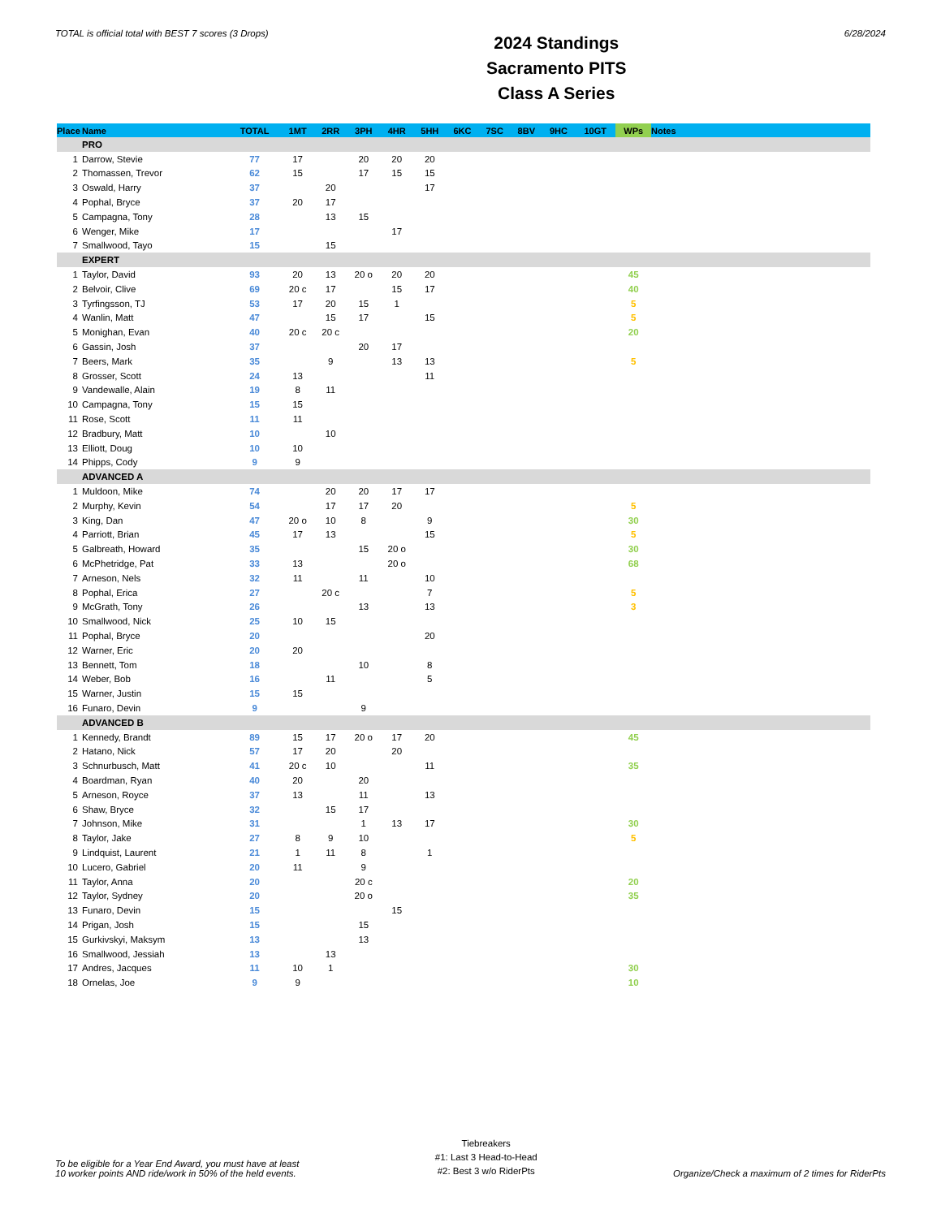TOTAL is official total with BEST 7 scores (3 Drops)
2024 Standings
Sacramento PITS
Class A Series
6/28/2024
| Place | Name | TOTAL | 1MT | 2RR | 3PH | 4HR | 5HH | 6KC | 7SC | 8BV | 9HC | 10GT | WPs | Notes |
| --- | --- | --- | --- | --- | --- | --- | --- | --- | --- | --- | --- | --- | --- | --- |
| | PRO | | | | | | | | | | | | | |
| 1 | Darrow, Stevie | 77 | 17 | | 20 | 20 | 20 | | | | | | | |
| 2 | Thomassen, Trevor | 62 | 15 | | 17 | 15 | 15 | | | | | | | |
| 3 | Oswald, Harry | 37 | | 20 | | | 17 | | | | | | | |
| 4 | Pophal, Bryce | 37 | 20 | 17 | | | | | | | | | | |
| 5 | Campagna, Tony | 28 | | 13 | 15 | | | | | | | | | |
| 6 | Wenger, Mike | 17 | | | | 17 | | | | | | | | |
| 7 | Smallwood, Tayo | 15 | | 15 | | | | | | | | | | |
| | EXPERT | | | | | | | | | | | | | |
| 1 | Taylor, David | 93 | 20 | 13 | 20 o | 20 | 20 | | | | | | 45 | |
| 2 | Belvoir, Clive | 69 | 20 c | 17 | | 15 | 17 | | | | | | 40 | |
| 3 | Tyrfingsson, TJ | 53 | 17 | 20 | 15 | 1 | | | | | | | 5 | |
| 4 | Wanlin, Matt | 47 | | 15 | 17 | | 15 | | | | | | 5 | |
| 5 | Monighan, Evan | 40 | 20 c | 20 c | | | | | | | | | 20 | |
| 6 | Gassin, Josh | 37 | | | 20 | 17 | | | | | | | | |
| 7 | Beers, Mark | 35 | | 9 | | 13 | 13 | | | | | | 5 | |
| 8 | Grosser, Scott | 24 | 13 | | | | 11 | | | | | | | |
| 9 | Vandewalle, Alain | 19 | 8 | 11 | | | | | | | | | | |
| 10 | Campagna, Tony | 15 | 15 | | | | | | | | | | | |
| 11 | Rose, Scott | 11 | 11 | | | | | | | | | | | |
| 12 | Bradbury, Matt | 10 | | 10 | | | | | | | | | | |
| 13 | Elliott, Doug | 10 | 10 | | | | | | | | | | | |
| 14 | Phipps, Cody | 9 | 9 | | | | | | | | | | | |
| | ADVANCED A | | | | | | | | | | | | | |
| 1 | Muldoon, Mike | 74 | | 20 | 20 | 17 | 17 | | | | | | | |
| 2 | Murphy, Kevin | 54 | | 17 | 17 | 20 | | | | | | | 5 | |
| 3 | King, Dan | 47 | 20 o | 10 | 8 | | 9 | | | | | | 30 | |
| 4 | Parriott, Brian | 45 | 17 | 13 | | | 15 | | | | | | 5 | |
| 5 | Galbreath, Howard | 35 | | | 15 | 20 o | | | | | | | 30 | |
| 6 | McPhetridge, Pat | 33 | 13 | | | 20 o | | | | | | | 68 | |
| 7 | Arneson, Nels | 32 | 11 | | 11 | | 10 | | | | | | | |
| 8 | Pophal, Erica | 27 | | 20 c | | | 7 | | | | | | 5 | |
| 9 | McGrath, Tony | 26 | | | 13 | | 13 | | | | | | 3 | |
| 10 | Smallwood, Nick | 25 | 10 | 15 | | | | | | | | | | |
| 11 | Pophal, Bryce | 20 | | | | | 20 | | | | | | | |
| 12 | Warner, Eric | 20 | 20 | | | | | | | | | | | |
| 13 | Bennett, Tom | 18 | | | 10 | | 8 | | | | | | | |
| 14 | Weber, Bob | 16 | | 11 | | | 5 | | | | | | | |
| 15 | Warner, Justin | 15 | 15 | | | | | | | | | | | |
| 16 | Funaro, Devin | 9 | | | 9 | | | | | | | | | |
| | ADVANCED B | | | | | | | | | | | | | |
| 1 | Kennedy, Brandt | 89 | 15 | 17 | 20 o | 17 | 20 | | | | | | 45 | |
| 2 | Hatano, Nick | 57 | 17 | 20 | | 20 | | | | | | | | |
| 3 | Schnurbusch, Matt | 41 | 20 c | 10 | | | 11 | | | | | | 35 | |
| 4 | Boardman, Ryan | 40 | 20 | | 20 | | | | | | | | | |
| 5 | Arneson, Royce | 37 | 13 | | 11 | | 13 | | | | | | | |
| 6 | Shaw, Bryce | 32 | | 15 | 17 | | | | | | | | | |
| 7 | Johnson, Mike | 31 | | | 1 | 13 | 17 | | | | | | 30 | |
| 8 | Taylor, Jake | 27 | 8 | 9 | 10 | | | | | | | | 5 | |
| 9 | Lindquist, Laurent | 21 | 1 | 11 | 8 | | 1 | | | | | | | |
| 10 | Lucero, Gabriel | 20 | 11 | | 9 | | | | | | | | | |
| 11 | Taylor, Anna | 20 | | | 20 c | | | | | | | | 20 | |
| 12 | Taylor, Sydney | 20 | | | 20 o | | | | | | | | 35 | |
| 13 | Funaro, Devin | 15 | | | | 15 | | | | | | | | |
| 14 | Prigan, Josh | 15 | | | 15 | | | | | | | | | |
| 15 | Gurkivskyi, Maksym | 13 | | | 13 | | | | | | | | | |
| 16 | Smallwood, Jessiah | 13 | | 13 | | | | | | | | | | |
| 17 | Andres, Jacques | 11 | 10 | 1 | | | | | | | | | 30 | |
| 18 | Ornelas, Joe | 9 | 9 | | | | | | | | | | 10 | |
To be eligible for a Year End Award, you must have at least
10 worker points AND ride/work in 50% of the held events.
Tiebreakers
#1: Last 3 Head-to-Head
#2: Best 3 w/o RiderPts
Organize/Check a maximum of 2 times for RiderPts